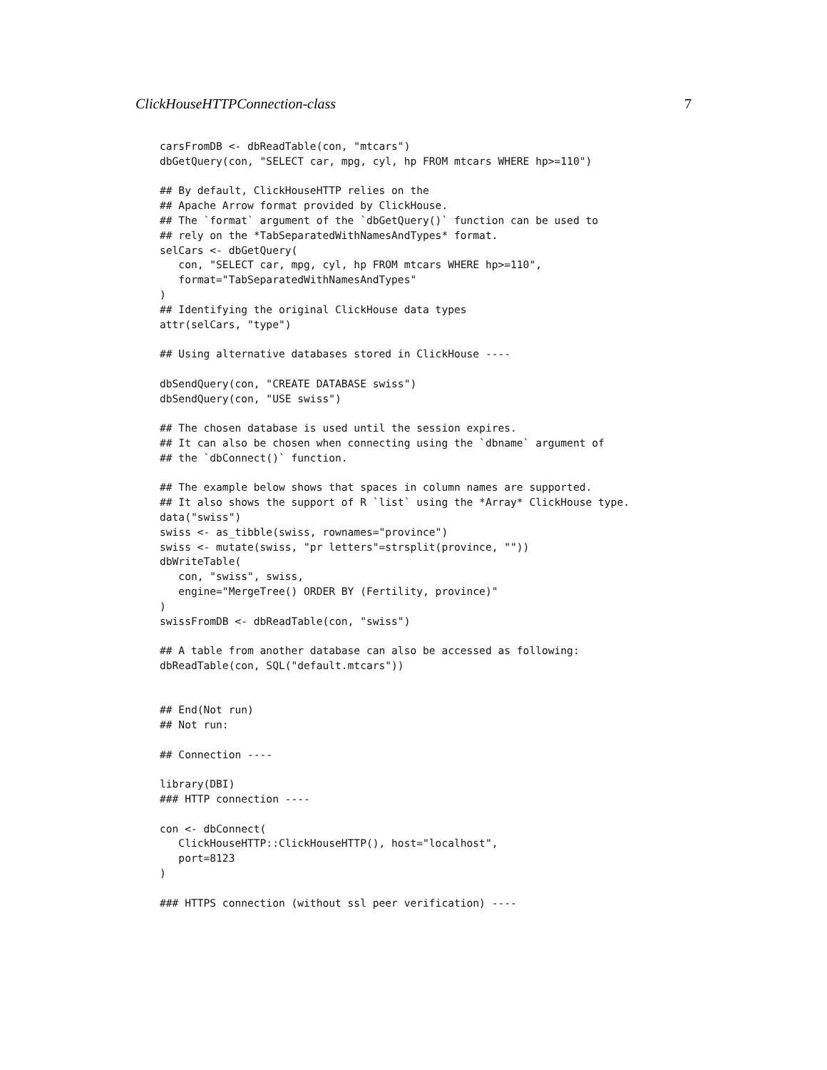ClickHouseHTTPConnection-class 7
carsFromDB <- dbReadTable(con, "mtcars")
dbGetQuery(con, "SELECT car, mpg, cyl, hp FROM mtcars WHERE hp>=110")

## By default, ClickHouseHTTP relies on the
## Apache Arrow format provided by ClickHouse.
## The `format` argument of the `dbGetQuery()` function can be used to
## rely on the *TabSeparatedWithNamesAndTypes* format.
selCars <- dbGetQuery(
   con, "SELECT car, mpg, cyl, hp FROM mtcars WHERE hp>=110",
   format="TabSeparatedWithNamesAndTypes"
)
## Identifying the original ClickHouse data types
attr(selCars, "type")

## Using alternative databases stored in ClickHouse ----

dbSendQuery(con, "CREATE DATABASE swiss")
dbSendQuery(con, "USE swiss")

## The chosen database is used until the session expires.
## It can also be chosen when connecting using the `dbname` argument of
## the `dbConnect()` function.

## The example below shows that spaces in column names are supported.
## It also shows the support of R `list` using the *Array* ClickHouse type.
data("swiss")
swiss <- as_tibble(swiss, rownames="province")
swiss <- mutate(swiss, "pr letters"=strsplit(province, ""))
dbWriteTable(
   con, "swiss", swiss,
   engine="MergeTree() ORDER BY (Fertility, province)"
)
swissFromDB <- dbReadTable(con, "swiss")

## A table from another database can also be accessed as following:
dbReadTable(con, SQL("default.mtcars"))


## End(Not run)
## Not run:

## Connection ----

library(DBI)
### HTTP connection ----

con <- dbConnect(
   ClickHouseHTTP::ClickHouseHTTP(), host="localhost",
   port=8123
)

### HTTPS connection (without ssl peer verification) ----